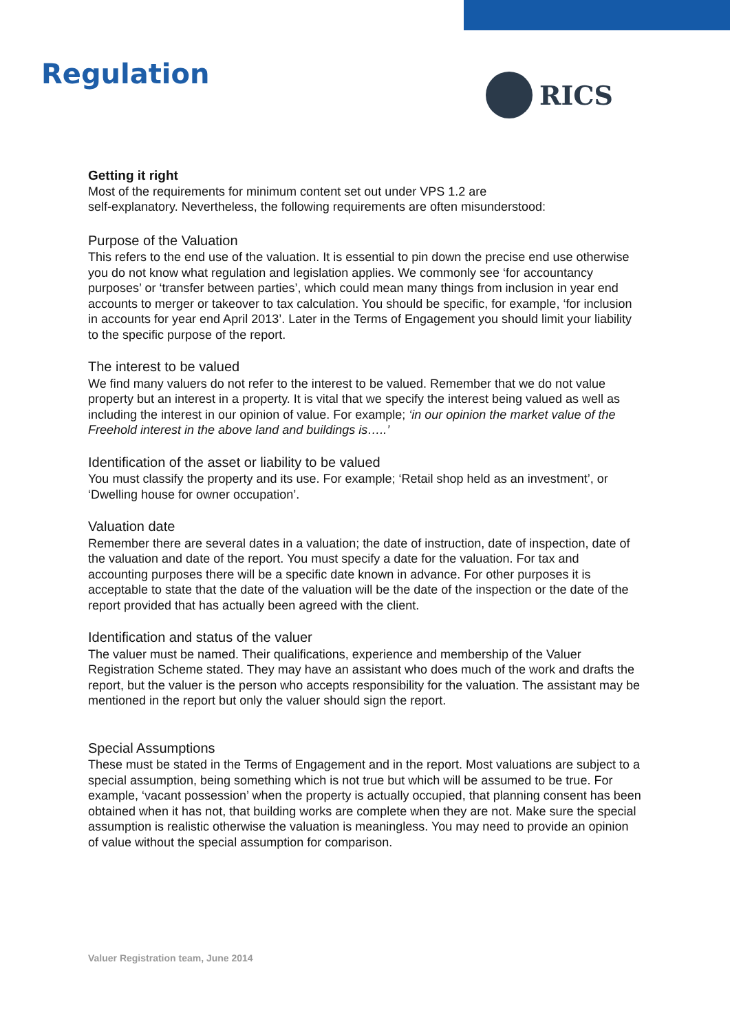Regulation
RICS
Getting it right
Most of the requirements for minimum content set out under VPS 1.2 are
self-explanatory. Nevertheless, the following requirements are often misunderstood:
Purpose of the Valuation
This refers to the end use of the valuation. It is essential to pin down the precise end use otherwise you do not know what regulation and legislation applies. We commonly see ‘for accountancy purposes’ or ‘transfer between parties’, which could mean many things from inclusion in year end accounts to merger or takeover to tax calculation. You should be specific, for example, ‘for inclusion in accounts for year end April 2013’. Later in the Terms of Engagement you should limit your liability to the specific purpose of the report.
The interest to be valued
We find many valuers do not refer to the interest to be valued. Remember that we do not value property but an interest in a property. It is vital that we specify the interest being valued as well as including the interest in our opinion of value. For example; ‘in our opinion the market value of the Freehold interest in the above land and buildings is…..’
Identification of the asset or liability to be valued
You must classify the property and its use. For example; ‘Retail shop held as an investment’, or ‘Dwelling house for owner occupation’.
Valuation date
Remember there are several dates in a valuation; the date of instruction, date of inspection, date of the valuation and date of the report. You must specify a date for the valuation. For tax and accounting purposes there will be a specific date known in advance. For other purposes it is acceptable to state that the date of the valuation will be the date of the inspection or the date of the report provided that has actually been agreed with the client.
Identification and status of the valuer
The valuer must be named. Their qualifications, experience and membership of the Valuer Registration Scheme stated. They may have an assistant who does much of the work and drafts the report, but the valuer is the person who accepts responsibility for the valuation. The assistant may be mentioned in the report but only the valuer should sign the report.
Special Assumptions
These must be stated in the Terms of Engagement and in the report. Most valuations are subject to a special assumption, being something which is not true but which will be assumed to be true. For example, ‘vacant possession’ when the property is actually occupied, that planning consent has been obtained when it has not, that building works are complete when they are not. Make sure the special assumption is realistic otherwise the valuation is meaningless. You may need to provide an opinion of value without the special assumption for comparison.
Valuer Registration team, June 2014